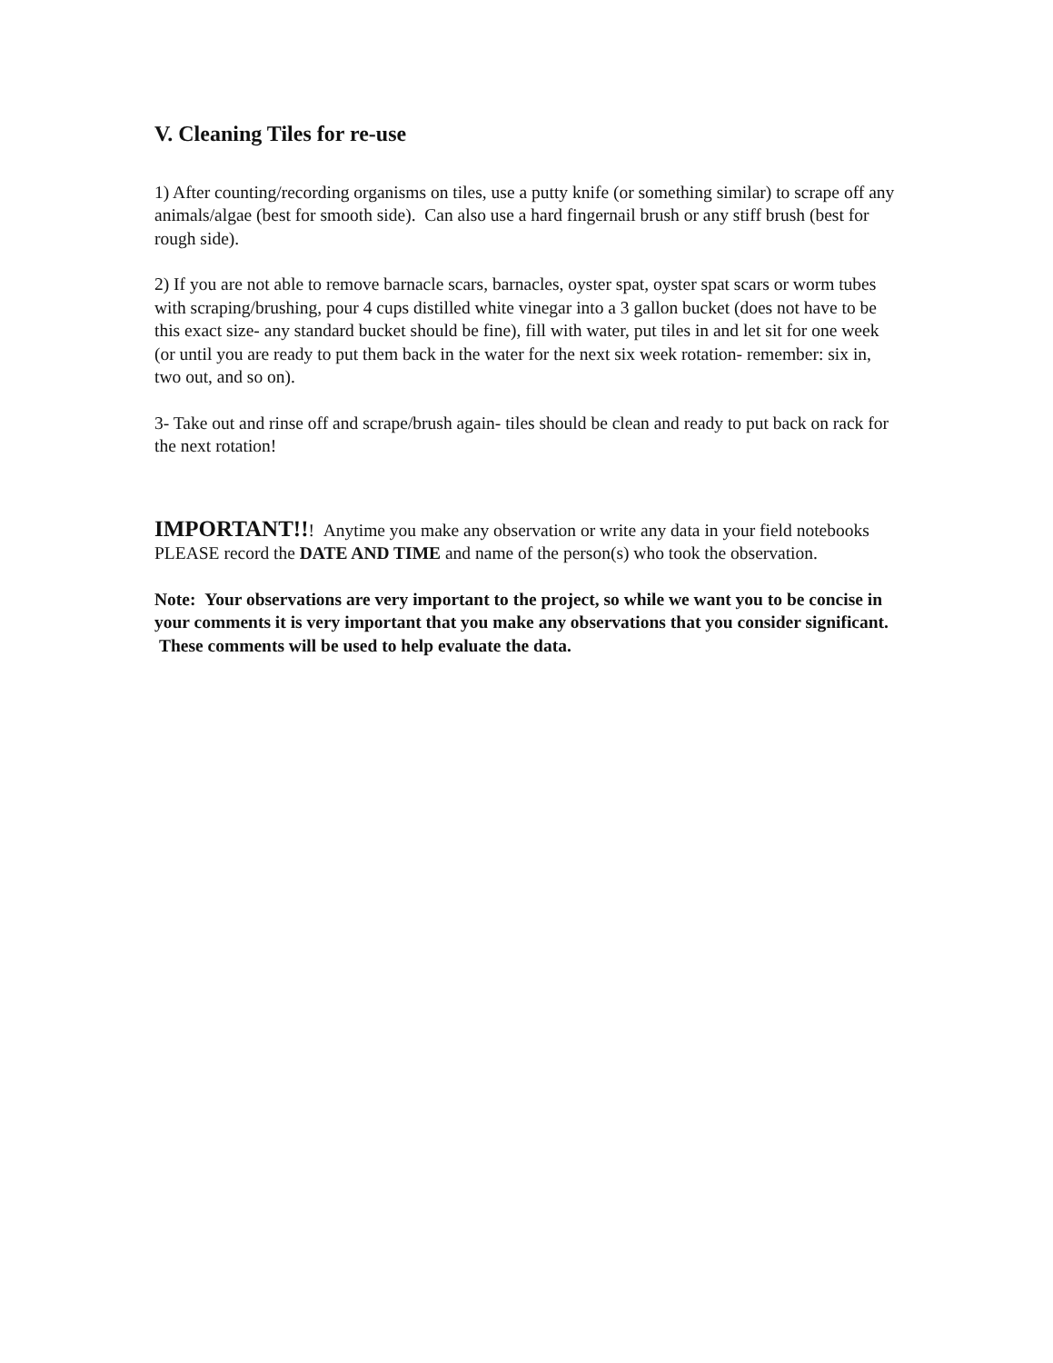V. Cleaning Tiles for re-use
1) After counting/recording organisms on tiles, use a putty knife (or something similar) to scrape off any animals/algae (best for smooth side). Can also use a hard fingernail brush or any stiff brush (best for rough side).
2) If you are not able to remove barnacle scars, barnacles, oyster spat, oyster spat scars or worm tubes with scraping/brushing, pour 4 cups distilled white vinegar into a 3 gallon bucket (does not have to be this exact size- any standard bucket should be fine), fill with water, put tiles in and let sit for one week (or until you are ready to put them back in the water for the next six week rotation- remember: six in, two out, and so on).
3- Take out and rinse off and scrape/brush again- tiles should be clean and ready to put back on rack for the next rotation!
IMPORTANT!!! Anytime you make any observation or write any data in your field notebooks PLEASE record the DATE AND TIME and name of the person(s) who took the observation.
Note: Your observations are very important to the project, so while we want you to be concise in your comments it is very important that you make any observations that you consider significant. These comments will be used to help evaluate the data.